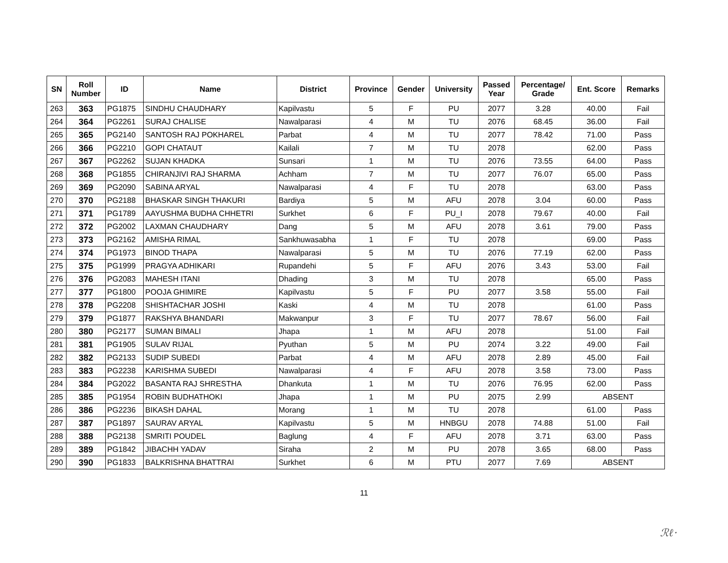| SN | Roll Number | ID | Name | District | Province | Gender | University | Passed Year | Percentage/ Grade | Ent. Score | Remarks |
| --- | --- | --- | --- | --- | --- | --- | --- | --- | --- | --- | --- |
| 263 | 363 | PG1875 | SINDHU CHAUDHARY | Kapilvastu | 5 | F | PU | 2077 | 3.28 | 40.00 | Fail |
| 264 | 364 | PG2261 | SURAJ CHALISE | Nawalparasi | 4 | M | TU | 2076 | 68.45 | 36.00 | Fail |
| 265 | 365 | PG2140 | SANTOSH RAJ POKHAREL | Parbat | 4 | M | TU | 2077 | 78.42 | 71.00 | Pass |
| 266 | 366 | PG2210 | GOPI CHATAUT | Kailali | 7 | M | TU | 2078 | | 62.00 | Pass |
| 267 | 367 | PG2262 | SUJAN KHADKA | Sunsari | 1 | M | TU | 2076 | 73.55 | 64.00 | Pass |
| 268 | 368 | PG1855 | CHIRANJIVI RAJ SHARMA | Achham | 7 | M | TU | 2077 | 76.07 | 65.00 | Pass |
| 269 | 369 | PG2090 | SABINA ARYAL | Nawalparasi | 4 | F | TU | 2078 | | 63.00 | Pass |
| 270 | 370 | PG2188 | BHASKAR SINGH THAKURI | Bardiya | 5 | M | AFU | 2078 | 3.04 | 60.00 | Pass |
| 271 | 371 | PG1789 | AAYUSHMA BUDHA CHHETRI | Surkhet | 6 | F | PU_I | 2078 | 79.67 | 40.00 | Fail |
| 272 | 372 | PG2002 | LAXMAN CHAUDHARY | Dang | 5 | M | AFU | 2078 | 3.61 | 79.00 | Pass |
| 273 | 373 | PG2162 | AMISHA RIMAL | Sankhuwasabha | 1 | F | TU | 2078 | | 69.00 | Pass |
| 274 | 374 | PG1973 | BINOD THAPA | Nawalparasi | 5 | M | TU | 2076 | 77.19 | 62.00 | Pass |
| 275 | 375 | PG1999 | PRAGYA ADHIKARI | Rupandehi | 5 | F | AFU | 2076 | 3.43 | 53.00 | Fail |
| 276 | 376 | PG2083 | MAHESH ITANI | Dhading | 3 | M | TU | 2078 | | 65.00 | Pass |
| 277 | 377 | PG1800 | POOJA GHIMIRE | Kapilvastu | 5 | F | PU | 2077 | 3.58 | 55.00 | Fail |
| 278 | 378 | PG2208 | SHISHTACHAR JOSHI | Kaski | 4 | M | TU | 2078 | | 61.00 | Pass |
| 279 | 379 | PG1877 | RAKSHYA BHANDARI | Makwanpur | 3 | F | TU | 2077 | 78.67 | 56.00 | Fail |
| 280 | 380 | PG2177 | SUMAN BIMALI | Jhapa | 1 | M | AFU | 2078 | | 51.00 | Fail |
| 281 | 381 | PG1905 | SULAV RIJAL | Pyuthan | 5 | M | PU | 2074 | 3.22 | 49.00 | Fail |
| 282 | 382 | PG2133 | SUDIP SUBEDI | Parbat | 4 | M | AFU | 2078 | 2.89 | 45.00 | Fail |
| 283 | 383 | PG2238 | KARISHMA SUBEDI | Nawalparasi | 4 | F | AFU | 2078 | 3.58 | 73.00 | Pass |
| 284 | 384 | PG2022 | BASANTA RAJ SHRESTHA | Dhankuta | 1 | M | TU | 2076 | 76.95 | 62.00 | Pass |
| 285 | 385 | PG1954 | ROBIN BUDHATHOKI | Jhapa | 1 | M | PU | 2075 | 2.99 | ABSENT | |
| 286 | 386 | PG2236 | BIKASH DAHAL | Morang | 1 | M | TU | 2078 | | 61.00 | Pass |
| 287 | 387 | PG1897 | SAURAV ARYAL | Kapilvastu | 5 | M | HNBGU | 2078 | 74.88 | 51.00 | Fail |
| 288 | 388 | PG2138 | SMRITI POUDEL | Baglung | 4 | F | AFU | 2078 | 3.71 | 63.00 | Pass |
| 289 | 389 | PG1842 | JIBACHH YADAV | Siraha | 2 | M | PU | 2078 | 3.65 | 68.00 | Pass |
| 290 | 390 | PG1833 | BALKRISHNA BHATTRAI | Surkhet | 6 | M | PTU | 2077 | 7.69 | ABSENT | |
11
ℛℓ·